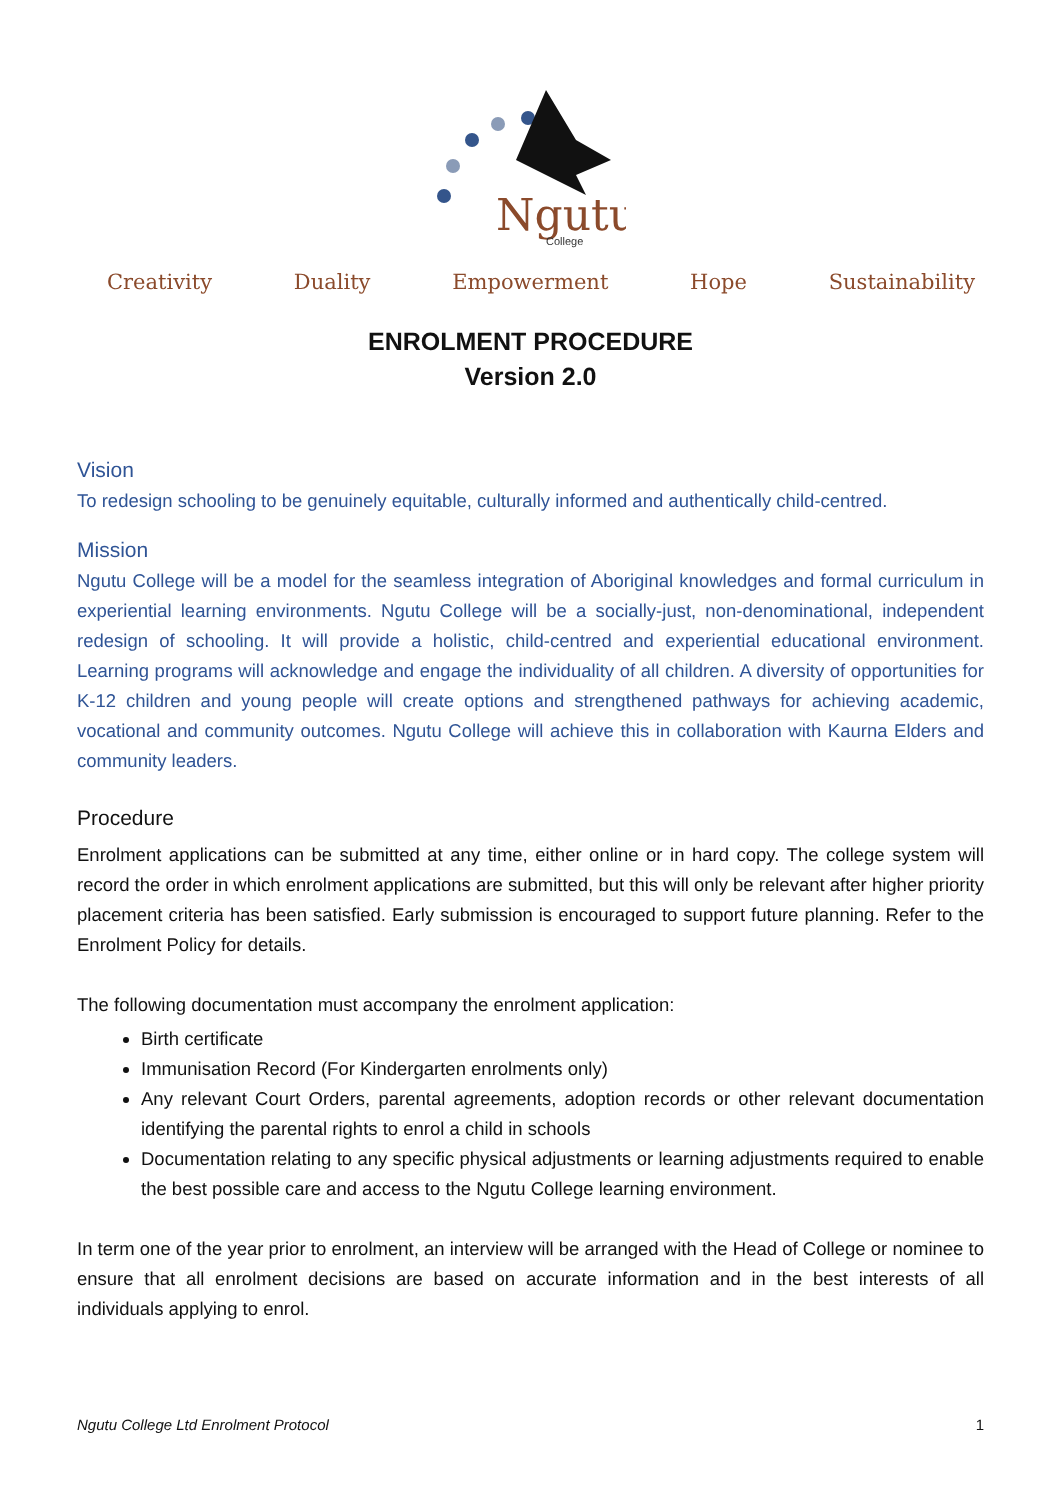Ngutu
College
Creativity Duality Empowerment Hope Sustainability
ENROLMENT PROCEDURE
Version 2.0
Vision
To redesign schooling to be genuinely equitable, culturally informed and authentically child-centred.
Mission
Ngutu College will be a model for the seamless integration of Aboriginal knowledges and formal curriculum in experiential learning environments. Ngutu College will be a socially-just, non-denominational, independent redesign of schooling. It will provide a holistic, child-centred and experiential educational environment. Learning programs will acknowledge and engage the individuality of all children. A diversity of opportunities for K-12 children and young people will create options and strengthened pathways for achieving academic, vocational and community outcomes. Ngutu College will achieve this in collaboration with Kaurna Elders and community leaders.
Procedure
Enrolment applications can be submitted at any time, either online or in hard copy. The college system will record the order in which enrolment applications are submitted, but this will only be relevant after higher priority placement criteria has been satisfied. Early submission is encouraged to support future planning. Refer to the Enrolment Policy for details.
The following documentation must accompany the enrolment application:
Birth certificate
Immunisation Record (For Kindergarten enrolments only)
Any relevant Court Orders, parental agreements, adoption records or other relevant documentation identifying the parental rights to enrol a child in schools
Documentation relating to any specific physical adjustments or learning adjustments required to enable the best possible care and access to the Ngutu College learning environment.
In term one of the year prior to enrolment, an interview will be arranged with the Head of College or nominee to ensure that all enrolment decisions are based on accurate information and in the best interests of all individuals applying to enrol.
Ngutu College Ltd Enrolment Protocol 1